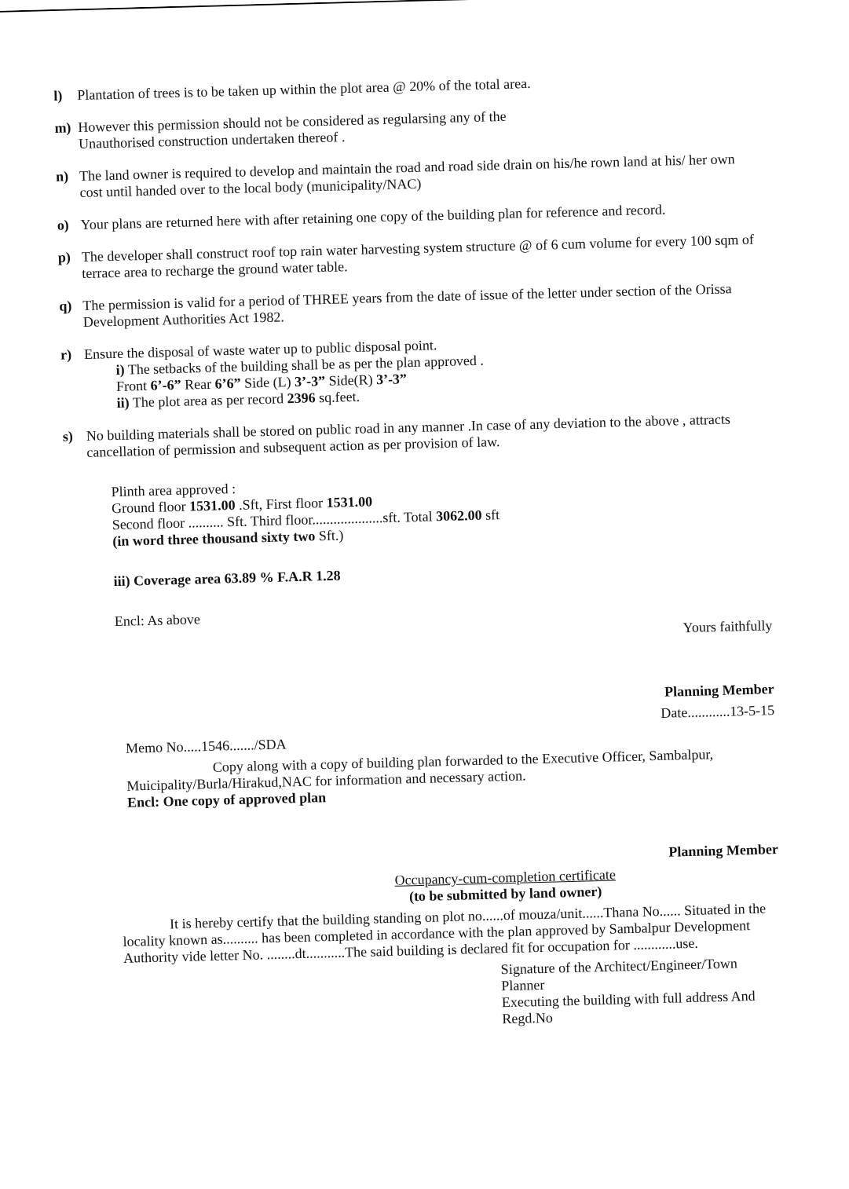l) Plantation of trees is to be taken up within the plot area @ 20% of the total area.
m) However this permission should not be considered as regularsing any of the
Unauthorised construction undertaken thereof .
n) The land owner is required to develop and maintain the road and road side drain on his/he rown land at his/ her own cost until handed over to the local body (municipality/NAC)
o) Your plans are returned here with after retaining one copy of the building plan for reference and record.
p) The developer shall construct roof top rain water harvesting system structure @ of 6 cum volume for every 100 sqm of terrace area to recharge the ground water table.
q) The permission is valid for a period of THREE years from the date of issue of the letter under section of the Orissa Development Authorities Act 1982.
r) Ensure the disposal of waste water up to public disposal point.
i) The setbacks of the building shall be as per the plan approved .
Front 6’-6” Rear 6’6” Side (L) 3’-3” Side(R) 3’-3”
ii) The plot area as per record 2396 sq.feet.
s) No building materials shall be stored on public road in any manner .In case of any deviation to the above , attracts cancellation of permission and subsequent action as per provision of law.
Plinth area approved :
Ground floor 1531.00 .Sft, First floor 1531.00
Second floor .......... Sft. Third floor....................sft. Total 3062.00 sft
(in word three thousand sixty two Sft.)
iii) Coverage area 63.89 % F.A.R 1.28
Encl: As above
Yours faithfully
Planning Member
Date............13-5-15
Memo No.....1546......./SDA
Copy along with a copy of building plan forwarded to the Executive Officer, Sambalpur, Muicipality/Burla/Hirakud,NAC for information and necessary action.
Encl: One copy of approved plan
Planning Member
Occupancy-cum-completion certificate
(to be submitted by land owner)
It is hereby certify that the building standing on plot no......of mouza/unit......Thana No...... Situated in the locality known as.......... has been completed in accordance with the plan approved by Sambalpur Development Authority vide letter No. ........dt...........The said building is declared fit for occupation for ............use.
Signature of the Architect/Engineer/Town Planner
Executing the building with full address And Regd.No